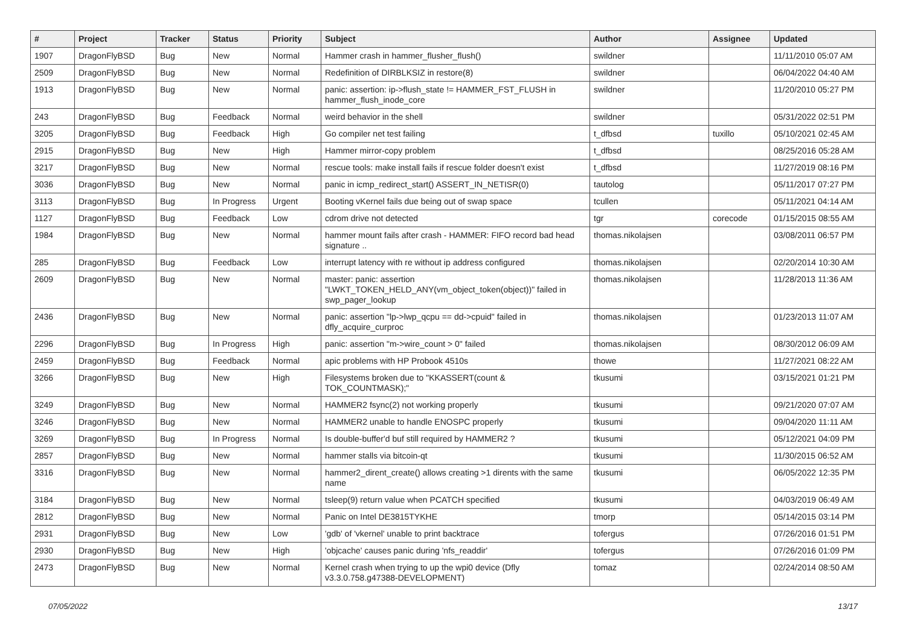| # | Project | Tracker | Status | Priority | Subject | Author | Assignee | Updated |
| --- | --- | --- | --- | --- | --- | --- | --- | --- |
| 1907 | DragonFlyBSD | Bug | New | Normal | Hammer crash in hammer_flusher_flush() | swildner | | 11/11/2010 05:07 AM |
| 2509 | DragonFlyBSD | Bug | New | Normal | Redefinition of DIRBLKSIZ in restore(8) | swildner | | 06/04/2022 04:40 AM |
| 1913 | DragonFlyBSD | Bug | New | Normal | panic: assertion: ip->flush_state != HAMMER_FST_FLUSH in hammer_flush_inode_core | swildner | | 11/20/2010 05:27 PM |
| 243 | DragonFlyBSD | Bug | Feedback | Normal | weird behavior in the shell | swildner | | 05/31/2022 02:51 PM |
| 3205 | DragonFlyBSD | Bug | Feedback | High | Go compiler net test failing | t_dfbsd | tuxillo | 05/10/2021 02:45 AM |
| 2915 | DragonFlyBSD | Bug | New | High | Hammer mirror-copy problem | t_dfbsd | | 08/25/2016 05:28 AM |
| 3217 | DragonFlyBSD | Bug | New | Normal | rescue tools: make install fails if rescue folder doesn't exist | t_dfbsd | | 11/27/2019 08:16 PM |
| 3036 | DragonFlyBSD | Bug | New | Normal | panic in icmp_redirect_start() ASSERT_IN_NETISR(0) | tautolog | | 05/11/2017 07:27 PM |
| 3113 | DragonFlyBSD | Bug | In Progress | Urgent | Booting vKernel fails due being out of swap space | tcullen | | 05/11/2021 04:14 AM |
| 1127 | DragonFlyBSD | Bug | Feedback | Low | cdrom drive not detected | tgr | corecode | 01/15/2015 08:55 AM |
| 1984 | DragonFlyBSD | Bug | New | Normal | hammer mount fails after crash - HAMMER: FIFO record bad head signature .. | thomas.nikolajsen | | 03/08/2011 06:57 PM |
| 285 | DragonFlyBSD | Bug | Feedback | Low | interrupt latency with re without ip address configured | thomas.nikolajsen | | 02/20/2014 10:30 AM |
| 2609 | DragonFlyBSD | Bug | New | Normal | master: panic: assertion "LWKT_TOKEN_HELD_ANY(vm_object_token(object))" failed in swp_pager_lookup | thomas.nikolajsen | | 11/28/2013 11:36 AM |
| 2436 | DragonFlyBSD | Bug | New | Normal | panic: assertion "lp->lwp_qcpu == dd->cpuid" failed in dfly_acquire_curproc | thomas.nikolajsen | | 01/23/2013 11:07 AM |
| 2296 | DragonFlyBSD | Bug | In Progress | High | panic: assertion "m->wire_count > 0" failed | thomas.nikolajsen | | 08/30/2012 06:09 AM |
| 2459 | DragonFlyBSD | Bug | Feedback | Normal | apic problems with HP Probook 4510s | thowe | | 11/27/2021 08:22 AM |
| 3266 | DragonFlyBSD | Bug | New | High | Filesystems broken due to "KKASSERT(count & TOK_COUNTMASK);" | tkusumi | | 03/15/2021 01:21 PM |
| 3249 | DragonFlyBSD | Bug | New | Normal | HAMMER2 fsync(2) not working properly | tkusumi | | 09/21/2020 07:07 AM |
| 3246 | DragonFlyBSD | Bug | New | Normal | HAMMER2 unable to handle ENOSPC properly | tkusumi | | 09/04/2020 11:11 AM |
| 3269 | DragonFlyBSD | Bug | In Progress | Normal | Is double-buffer'd buf still required by HAMMER2 ? | tkusumi | | 05/12/2021 04:09 PM |
| 2857 | DragonFlyBSD | Bug | New | Normal | hammer stalls via bitcoin-qt | tkusumi | | 11/30/2015 06:52 AM |
| 3316 | DragonFlyBSD | Bug | New | Normal | hammer2_dirent_create() allows creating >1 dirents with the same name | tkusumi | | 06/05/2022 12:35 PM |
| 3184 | DragonFlyBSD | Bug | New | Normal | tsleep(9) return value when PCATCH specified | tkusumi | | 04/03/2019 06:49 AM |
| 2812 | DragonFlyBSD | Bug | New | Normal | Panic on Intel DE3815TYKHE | tmorp | | 05/14/2015 03:14 PM |
| 2931 | DragonFlyBSD | Bug | New | Low | 'gdb' of 'vkernel' unable to print backtrace | tofergus | | 07/26/2016 01:51 PM |
| 2930 | DragonFlyBSD | Bug | New | High | 'objcache' causes panic during 'nfs_readdir' | tofergus | | 07/26/2016 01:09 PM |
| 2473 | DragonFlyBSD | Bug | New | Normal | Kernel crash when trying to up the wpi0 device (Dfly v3.3.0.758.g47388-DEVELOPMENT) | tomaz | | 02/24/2014 08:50 AM |
07/05/2022 13/17